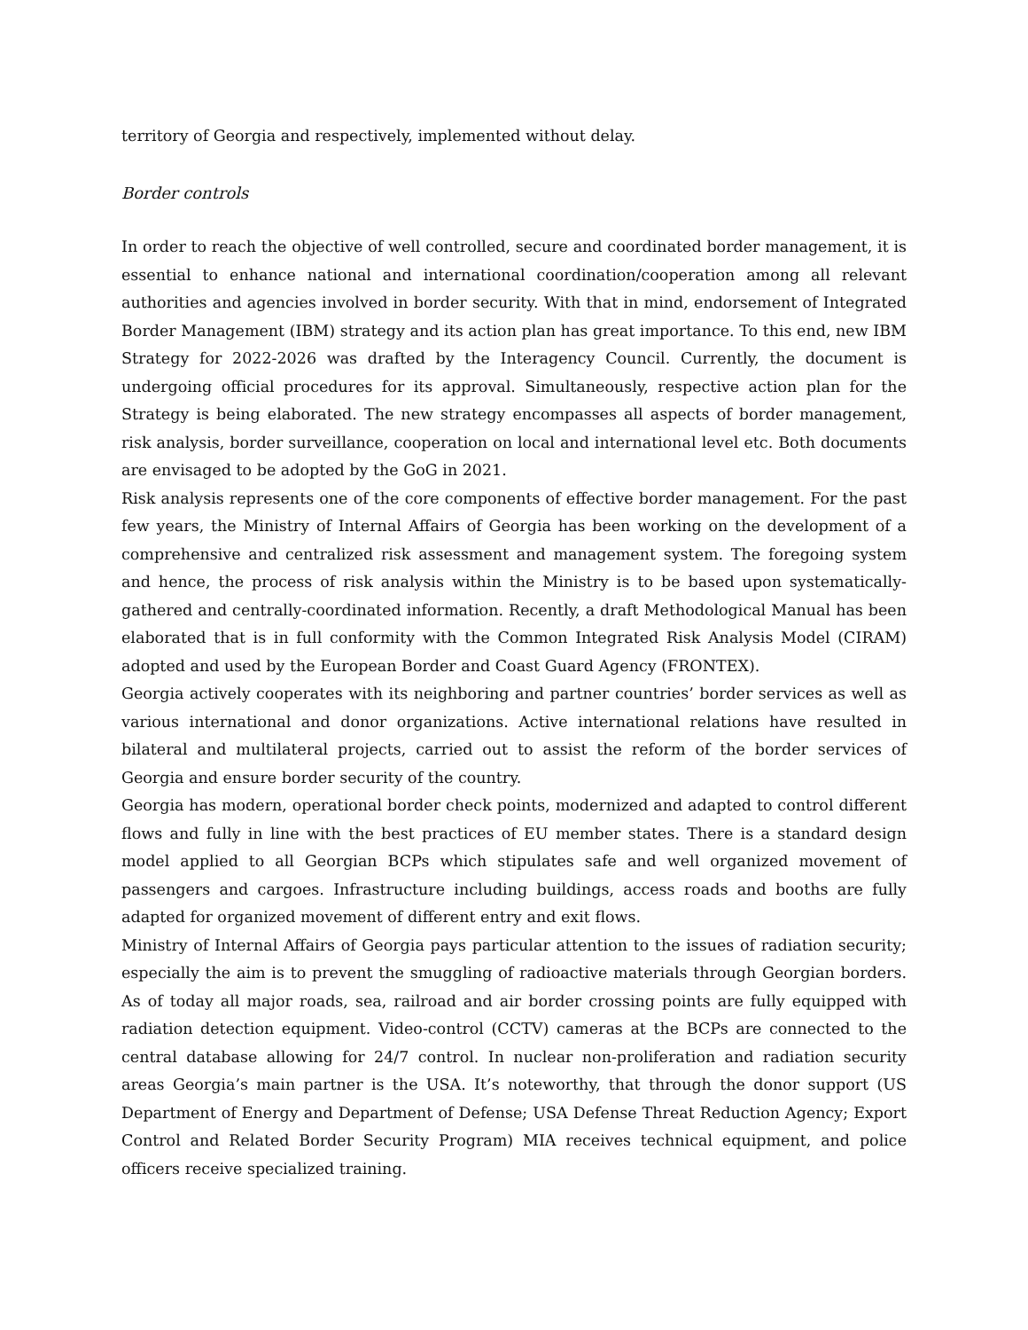territory of Georgia and respectively, implemented without delay.
Border controls
In order to reach the objective of well controlled, secure and coordinated border management, it is essential to enhance national and international coordination/cooperation among all relevant authorities and agencies involved in border security. With that in mind, endorsement of Integrated Border Management (IBM) strategy and its action plan has great importance. To this end, new IBM Strategy for 2022-2026 was drafted by the Interagency Council. Currently, the document is undergoing official procedures for its approval. Simultaneously, respective action plan for the Strategy is being elaborated. The new strategy encompasses all aspects of border management, risk analysis, border surveillance, cooperation on local and international level etc. Both documents are envisaged to be adopted by the GoG in 2021.
Risk analysis represents one of the core components of effective border management. For the past few years, the Ministry of Internal Affairs of Georgia has been working on the development of a comprehensive and centralized risk assessment and management system. The foregoing system and hence, the process of risk analysis within the Ministry is to be based upon systematically-gathered and centrally-coordinated information. Recently, a draft Methodological Manual has been elaborated that is in full conformity with the Common Integrated Risk Analysis Model (CIRAM) adopted and used by the European Border and Coast Guard Agency (FRONTEX).
Georgia actively cooperates with its neighboring and partner countries’ border services as well as various international and donor organizations. Active international relations have resulted in bilateral and multilateral projects, carried out to assist the reform of the border services of Georgia and ensure border security of the country.
Georgia has modern, operational border check points, modernized and adapted to control different flows and fully in line with the best practices of EU member states. There is a standard design model applied to all Georgian BCPs which stipulates safe and well organized movement of passengers and cargoes. Infrastructure including buildings, access roads and booths are fully adapted for organized movement of different entry and exit flows.
Ministry of Internal Affairs of Georgia pays particular attention to the issues of radiation security; especially the aim is to prevent the smuggling of radioactive materials through Georgian borders. As of today all major roads, sea, railroad and air border crossing points are fully equipped with radiation detection equipment. Video-control (CCTV) cameras at the BCPs are connected to the central database allowing for 24/7 control. In nuclear non-proliferation and radiation security areas Georgia’s main partner is the USA. It’s noteworthy, that through the donor support (US Department of Energy and Department of Defense; USA Defense Threat Reduction Agency; Export Control and Related Border Security Program) MIA receives technical equipment, and police officers receive specialized training.